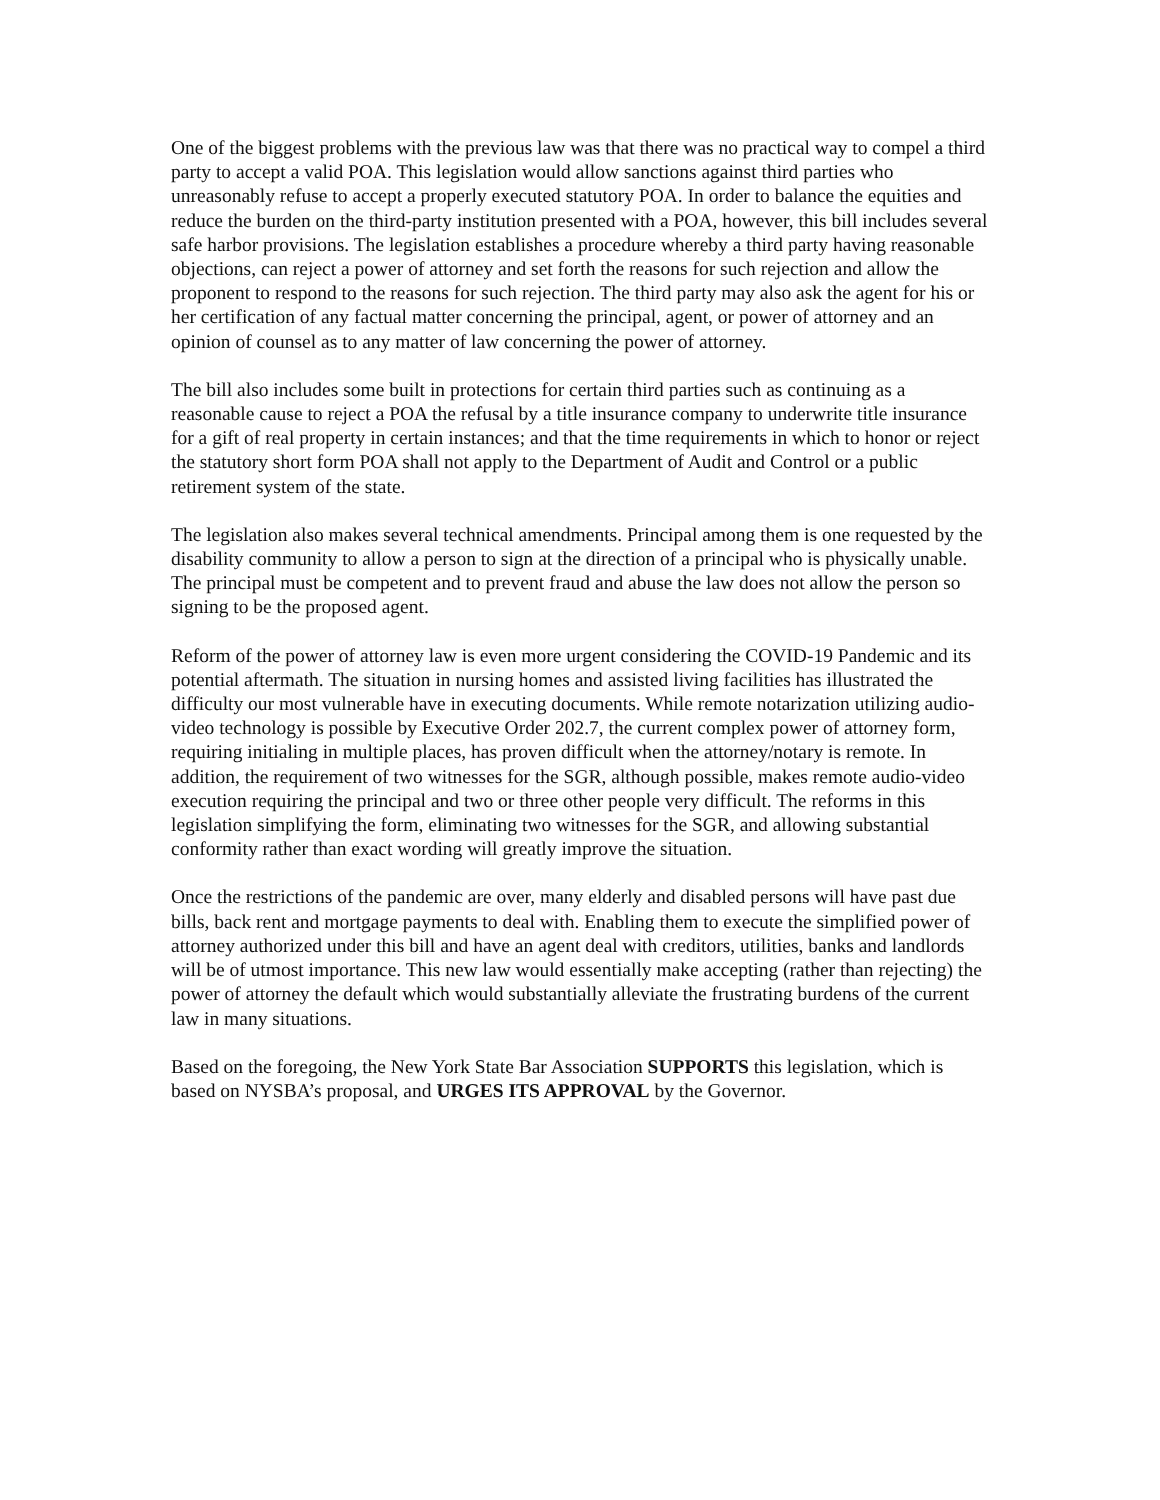One of the biggest problems with the previous law was that there was no practical way to compel a third party to accept a valid POA. This legislation would allow sanctions against third parties who unreasonably refuse to accept a properly executed statutory POA. In order to balance the equities and reduce the burden on the third-party institution presented with a POA, however, this bill includes several safe harbor provisions. The legislation establishes a procedure whereby a third party having reasonable objections, can reject a power of attorney and set forth the reasons for such rejection and allow the proponent to respond to the reasons for such rejection. The third party may also ask the agent for his or her certification of any factual matter concerning the principal, agent, or power of attorney and an opinion of counsel as to any matter of law concerning the power of attorney.
The bill also includes some built in protections for certain third parties such as continuing as a reasonable cause to reject a POA the refusal by a title insurance company to underwrite title insurance for a gift of real property in certain instances; and that the time requirements in which to honor or reject the statutory short form POA shall not apply to the Department of Audit and Control or a public retirement system of the state.
The legislation also makes several technical amendments. Principal among them is one requested by the disability community to allow a person to sign at the direction of a principal who is physically unable. The principal must be competent and to prevent fraud and abuse the law does not allow the person so signing to be the proposed agent.
Reform of the power of attorney law is even more urgent considering the COVID-19 Pandemic and its potential aftermath. The situation in nursing homes and assisted living facilities has illustrated the difficulty our most vulnerable have in executing documents. While remote notarization utilizing audio-video technology is possible by Executive Order 202.7, the current complex power of attorney form, requiring initialing in multiple places, has proven difficult when the attorney/notary is remote. In addition, the requirement of two witnesses for the SGR, although possible, makes remote audio-video execution requiring the principal and two or three other people very difficult. The reforms in this legislation simplifying the form, eliminating two witnesses for the SGR, and allowing substantial conformity rather than exact wording will greatly improve the situation.
Once the restrictions of the pandemic are over, many elderly and disabled persons will have past due bills, back rent and mortgage payments to deal with. Enabling them to execute the simplified power of attorney authorized under this bill and have an agent deal with creditors, utilities, banks and landlords will be of utmost importance. This new law would essentially make accepting (rather than rejecting) the power of attorney the default which would substantially alleviate the frustrating burdens of the current law in many situations.
Based on the foregoing, the New York State Bar Association SUPPORTS this legislation, which is based on NYSBA’s proposal, and URGES ITS APPROVAL by the Governor.